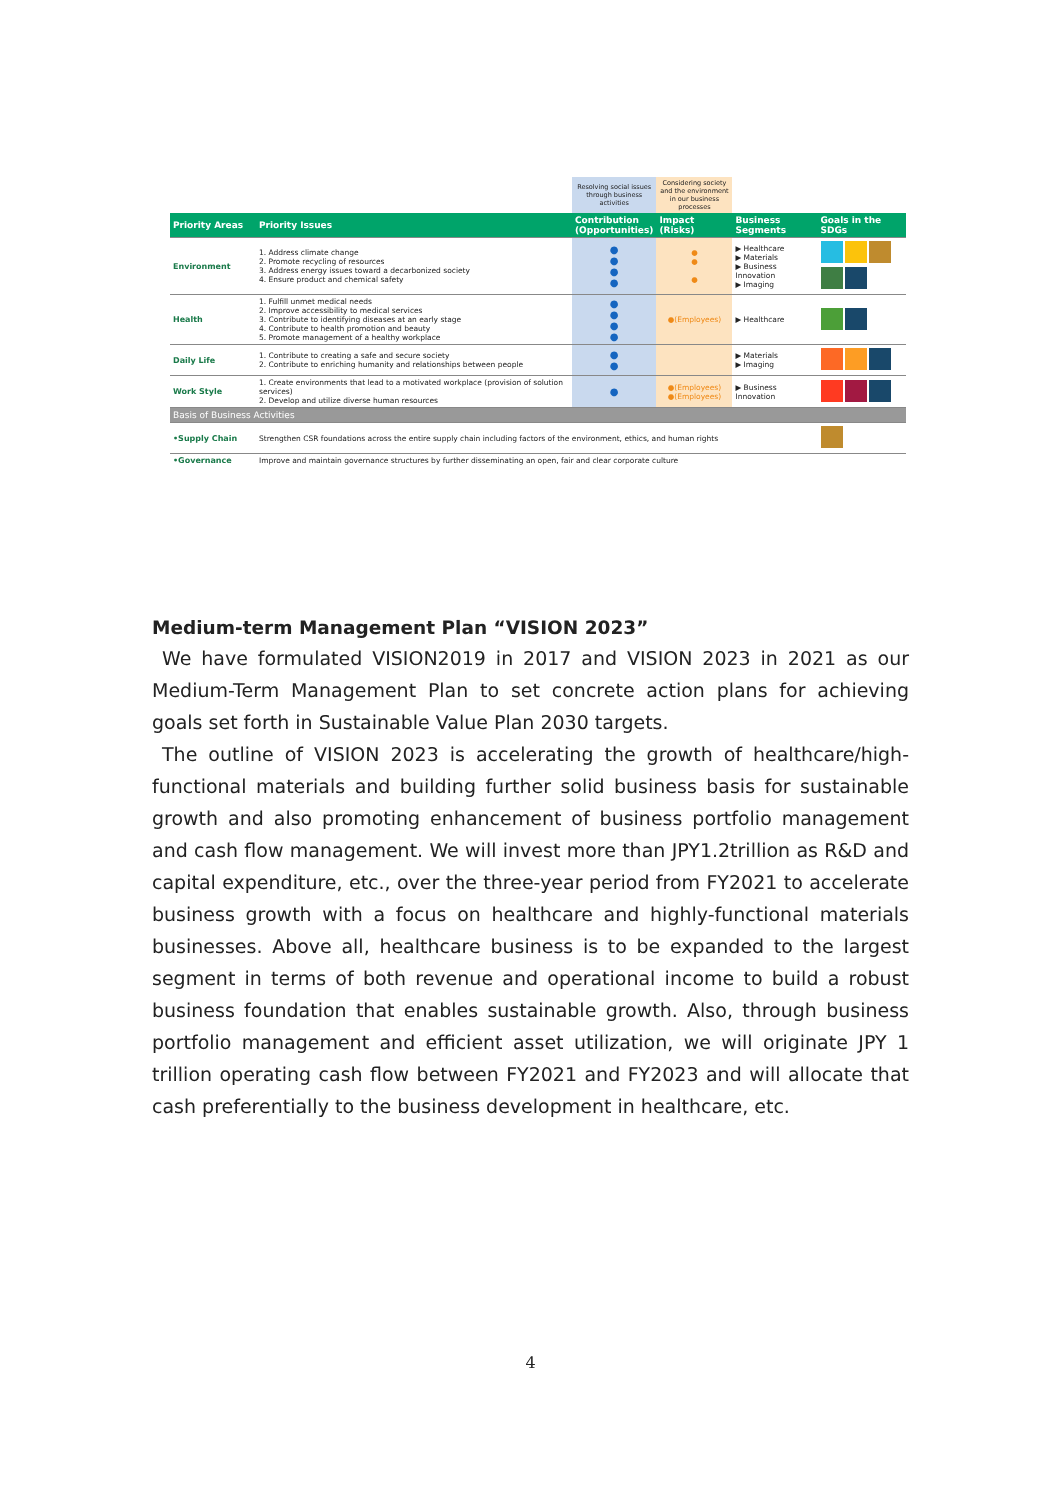| | | Resolving social issues through business activities | Considering society and the environment in our business processes | | |
| Priority Areas | Priority Issues | Contribution (Opportunities) | Impact (Risks) | Business Segments | Goals in the SDGs |
| Environment | 1. Address climate change 2. Promote recycling of resources 3. Address energy issues toward a decarbonized society 4. Ensure product and chemical safety | ● ● ● ● | ● ● ● | ▶ Healthcare ▶ Materials ▶ Business Innovation ▶ Imaging | |
| Health | 1. Fulfill unmet medical needs 2. Improve accessibility to medical services 3. Contribute to identifying diseases at an early stage 4. Contribute to health promotion and beauty 5. Promote management of a healthy workplace | ● ● ● ● | ●(Employees) | ▶ Healthcare | |
| Daily Life | 1. Contribute to creating a safe and secure society 2. Contribute to enriching humanity and relationships between people | ● ● | | ▶ Materials ▶ Imaging | |
| Work Style | 1. Create environments that lead to a motivated workplace (provision of solution services) 2. Develop and utilize diverse human resources | ● | ●(Employees) ●(Employees) | ▶ Business Innovation | |
| Basis of Business Activities | | | | | |
| •Supply Chain | Strengthen CSR foundations across the entire supply chain including factors of the environment, ethics, and human rights | | | | |
| •Governance | Improve and maintain governance structures by further disseminating an open, fair and clear corporate culture | | | | |
Medium-term Management Plan “VISION 2023”
We have formulated VISION2019 in 2017 and VISION 2023 in 2021 as our Medium-Term Management Plan to set concrete action plans for achieving goals set forth in Sustainable Value Plan 2030 targets.
The outline of VISION 2023 is accelerating the growth of healthcare/high-functional materials and building further solid business basis for sustainable growth and also promoting enhancement of business portfolio management and cash flow management. We will invest more than JPY1.2trillion as R&D and capital expenditure, etc., over the three-year period from FY2021 to accelerate business growth with a focus on healthcare and highly-functional materials businesses. Above all, healthcare business is to be expanded to the largest segment in terms of both revenue and operational income to build a robust business foundation that enables sustainable growth. Also, through business portfolio management and efficient asset utilization, we will originate JPY 1 trillion operating cash flow between FY2021 and FY2023 and will allocate that cash preferentially to the business development in healthcare, etc.
4